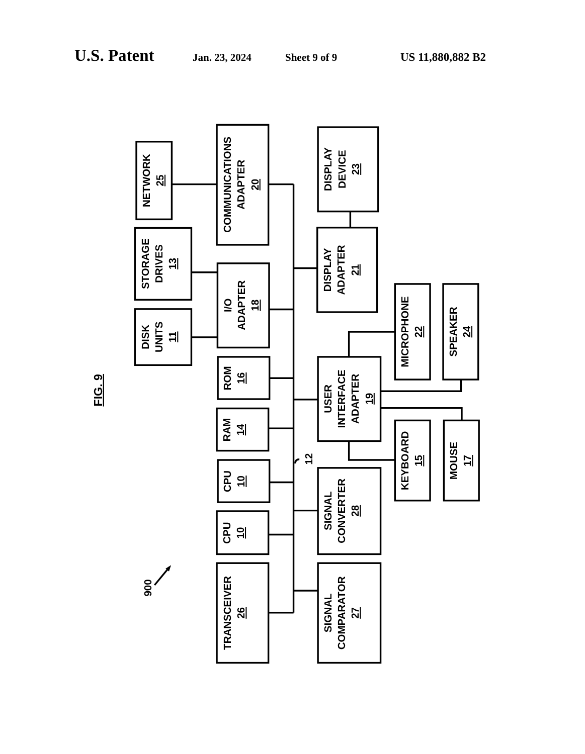U.S. Patent Jan. 23, 2024 Sheet 9 of 9 US 11,880,882 B2
FIG. 9
900
12
NETWORK
25
COMMUNICATIONS
ADAPTER
20
DISPLAY
DEVICE
23
STORAGE
DRIVES
13
I/O
ADAPTER
18
DISPLAY
ADAPTER
21
DISK
UNITS
11
MICROPHONE
22
SPEAKER
24
ROM
16
USER
INTERFACE
ADAPTER
19
RAM
14
KEYBOARD
15
MOUSE
17
CPU
10
SIGNAL
CONVERTER
28
CPU
10
TRANSCEIVER
26
SIGNAL
COMPARATOR
27